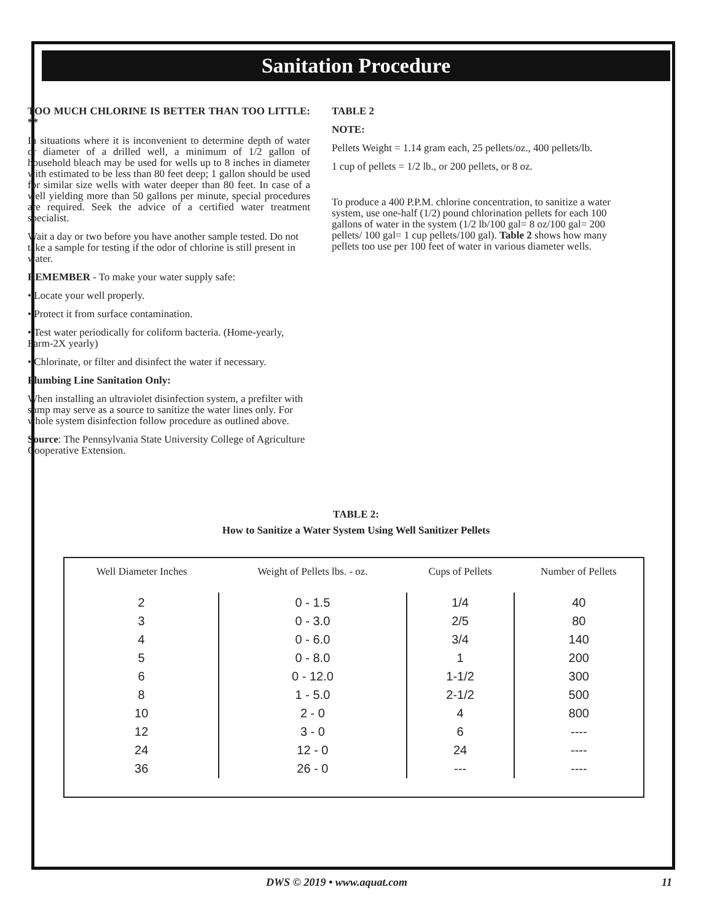Sanitation Procedure
TOO MUCH CHLORINE IS BETTER THAN TOO LITTLE: **
In situations where it is inconvenient to determine depth of water or diameter of a drilled well, a minimum of 1/2 gallon of household bleach may be used for wells up to 8 inches in diameter with estimated to be less than 80 feet deep; 1 gallon should be used for similar size wells with water deeper than 80 feet. In case of a well yielding more than 50 gallons per minute, special procedures are required. Seek the advice of a certified water treatment specialist.
Wait a day or two before you have another sample tested. Do not take a sample for testing if the odor of chlorine is still present in water.
REMEMBER - To make your water supply safe:
• Locate your well properly.
• Protect it from surface contamination.
• Test water periodically for coliform bacteria. (Home-yearly, Farm-2X yearly)
• Chlorinate, or filter and disinfect the water if necessary.
Plumbing Line Sanitation Only:
When installing an ultraviolet disinfection system, a prefilter with sump may serve as a source to sanitize the water lines only. For whole system disinfection follow procedure as outlined above.
Source: The Pennsylvania State University College of Agriculture Cooperative Extension.
TABLE 2
NOTE:
Pellets Weight = 1.14 gram each, 25 pellets/oz., 400 pellets/lb.
1 cup of pellets = 1/2 lb., or 200 pellets, or 8 oz.
To produce a 400 P.P.M. chlorine concentration, to sanitize a water system, use one-half (1/2) pound chlorination pellets for each 100 gallons of water in the system (1/2 lb/100 gal= 8 oz/100 gal= 200 pellets/ 100 gal= 1 cup pellets/100 gal). Table 2 shows how many pellets too use per 100 feet of water in various diameter wells.
TABLE 2:
How to Sanitize a Water System Using Well Sanitizer Pellets
| Well Diameter Inches | Weight of Pellets lbs. - oz. | Cups of Pellets | Number of Pellets |
| --- | --- | --- | --- |
| 2 3 4 5 6 8 10 12 24 36 | 0 - 1.5 0 - 3.0 0 - 6.0 0 - 8.0 0 - 12.0 1 - 5.0 2 - 0 3 - 0 12 - 0 26 - 0 | 1/4 2/5 3/4 1 1-1/2 2-1/2 4 6 24 --- | 40 80 140 200 300 500 800 ---- ---- ---- |
DWS © 2019 • www.aquat.com 11